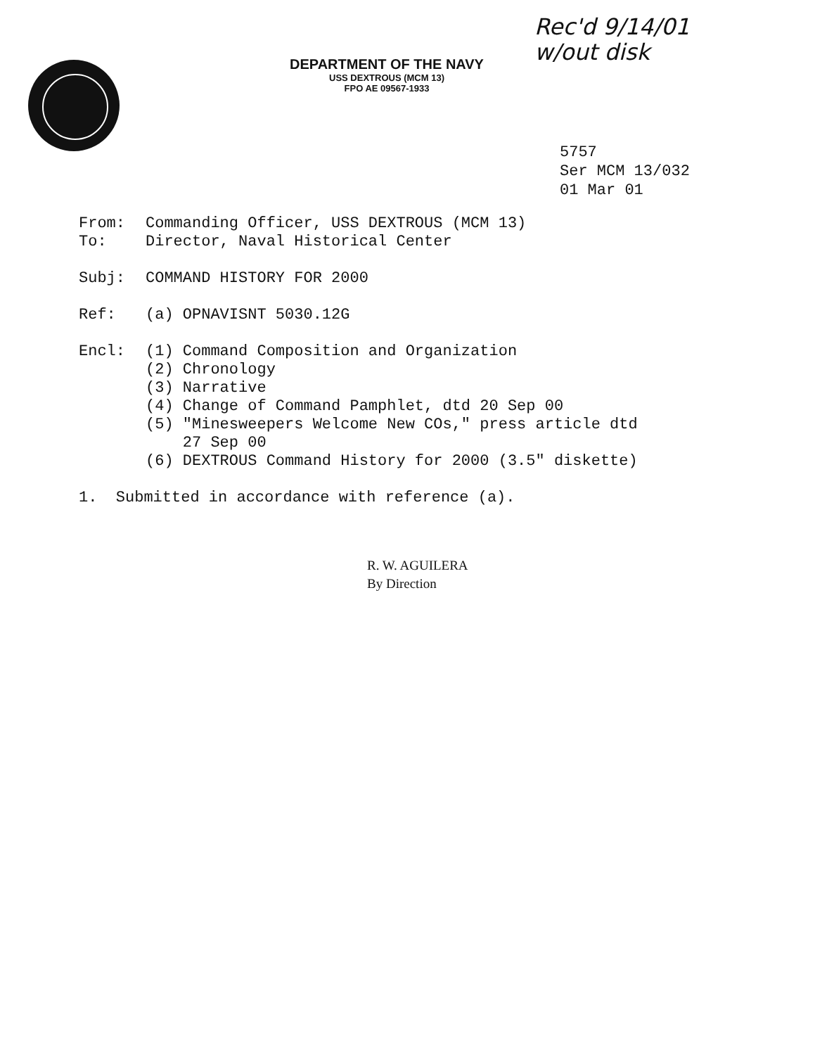Rec'd 9/14/01
w/out disk
DEPARTMENT OF THE NAVY
USS DEXTROUS (MCM 13)
FPO AE 09567-1933
5757
Ser MCM 13/032
01 Mar 01
From: Commanding Officer, USS DEXTROUS (MCM 13)
To: Director, Naval Historical Center
Subj: COMMAND HISTORY FOR 2000
Ref: (a) OPNAVISNT 5030.12G
Encl: (1) Command Composition and Organization
(2) Chronology
(3) Narrative
(4) Change of Command Pamphlet, dtd 20 Sep 00
(5) "Minesweepers Welcome New COs," press article dtd
27 Sep 00
(6) DEXTROUS Command History for 2000 (3.5" diskette)
1. Submitted in accordance with reference (a).
R. W. AGUILERA
By Direction